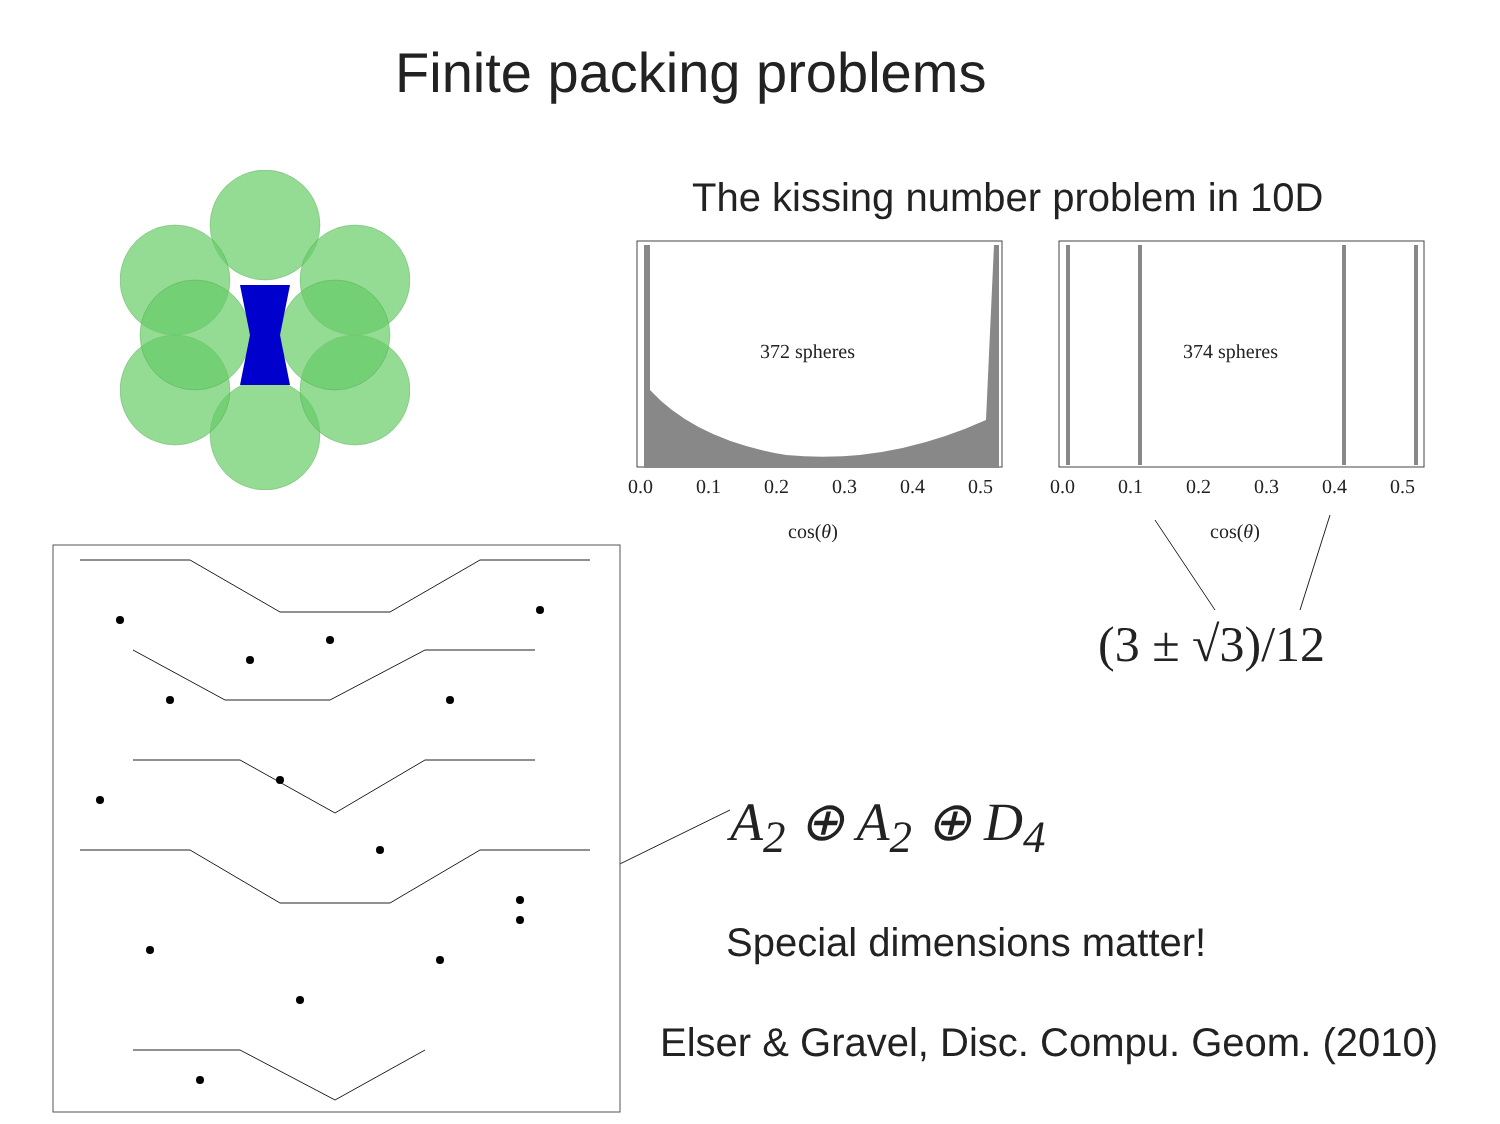Finite packing problems
The kissing number problem in 10D
372 spheres 374 spheres
0.0 0.1 0.2 0.3 0.4 0.5 0.0 0.1 0.2 0.3 0.4 0.5
cos(θ) cos(θ)
(3 ± √3)/12
A<sub>2</sub> ⊕ A<sub>2</sub> ⊕ D<sub>4</sub>
Special dimensions matter!
Elser & Gravel, Disc. Compu. Geom. (2010)